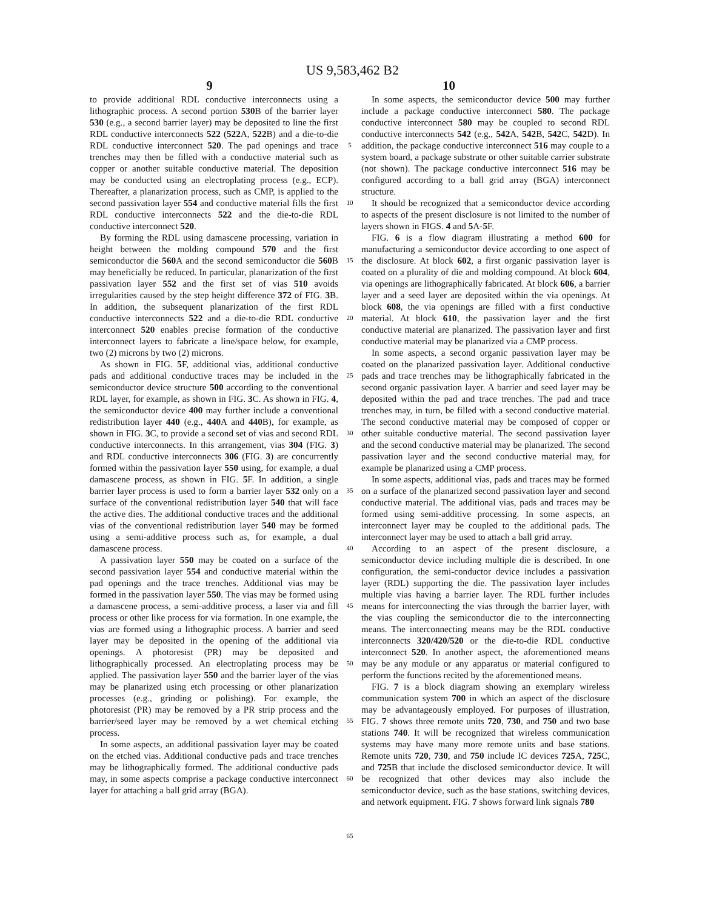US 9,583,462 B2
9 10
to provide additional RDL conductive interconnects using a lithographic process. A second portion 530 B of the barrier layer 530 (e.g., a second barrier layer) may be deposited to line the first RDL conductive interconnects 522 (522 A, 522 B) and a die-to-die RDL conductive interconnect 520. The pad openings and trace trenches may then be filled with a conductive material such as copper or another suitable conductive material. The deposition may be conducted using an electroplating process (e.g., ECP). Thereafter, a planarization process, such as CMP, is applied to the second passivation layer 554 and conductive material fills the first RDL conductive interconnects 522 and the die-to-die RDL conductive interconnect 520.
By forming the RDL using damascene processing, variation in height between the molding compound 570 and the first semiconductor die 560 A and the second semiconductor die 560 B may beneficially be reduced. In particular, planarization of the first passivation layer 552 and the first set of vias 510 avoids irregularities caused by the step height difference 372 of FIG. 3 B. In addition, the subsequent planarization of the first RDL conductive interconnects 522 and a die-to-die RDL conductive interconnect 520 enables precise formation of the conductive interconnect layers to fabricate a line/space below, for example, two (2) microns by two (2) microns.
As shown in FIG. 5 F, additional vias, additional conductive pads and additional conductive traces may be included in the semiconductor device structure 500 according to the conventional RDL layer, for example, as shown in FIG. 3 C. As shown in FIG. 4, the semiconductor device 400 may further include a conventional redistribution layer 440 (e.g., 440 A and 440 B), for example, as shown in FIG. 3 C, to provide a second set of vias and second RDL conductive interconnects. In this arrangement, vias 304 (FIG. 3) and RDL conductive interconnects 306 (FIG. 3) are concurrently formed within the passivation layer 550 using, for example, a dual damascene process, as shown in FIG. 5 F. In addition, a single barrier layer process is used to form a barrier layer 532 only on a surface of the conventional redistribution layer 540 that will face the active dies. The additional conductive traces and the additional vias of the conventional redistribution layer 540 may be formed using a semi-additive process such as, for example, a dual damascene process.
A passivation layer 550 may be coated on a surface of the second passivation layer 554 and conductive material within the pad openings and the trace trenches. Additional vias may be formed in the passivation layer 550. The vias may be formed using a damascene process, a semi-additive process, a laser via and fill process or other like process for via formation. In one example, the vias are formed using a lithographic process. A barrier and seed layer may be deposited in the opening of the additional via openings. A photoresist (PR) may be deposited and lithographically processed. An electroplating process may be applied. The passivation layer 550 and the barrier layer of the vias may be planarized using etch processing or other planarization processes (e.g., grinding or polishing). For example, the photoresist (PR) may be removed by a PR strip process and the barrier/seed layer may be removed by a wet chemical etching process.
In some aspects, an additional passivation layer may be coated on the etched vias. Additional conductive pads and trace trenches may be lithographically formed. The additional conductive pads may, in some aspects comprise a package conductive interconnect layer for attaching a ball grid array (BGA).
5
10
15
20
25
30
35
40
45
50
55
60
65
In some aspects, the semiconductor device 500 may further include a package conductive interconnect 580. The package conductive interconnect 580 may be coupled to second RDL conductive interconnects 542 (e.g., 542 A, 542 B, 542 C, 542 D). In addition, the package conductive interconnect 516 may couple to a system board, a package substrate or other suitable carrier substrate (not shown). The package conductive interconnect 516 may be configured according to a ball grid array (BGA) interconnect structure.
It should be recognized that a semiconductor device according to aspects of the present disclosure is not limited to the number of layers shown in FIGS. 4 and 5 A-5 F.
FIG. 6 is a flow diagram illustrating a method 600 for manufacturing a semiconductor device according to one aspect of the disclosure. At block 602, a first organic passivation layer is coated on a plurality of die and molding compound. At block 604, via openings are lithographically fabricated. At block 606, a barrier layer and a seed layer are deposited within the via openings. At block 608, the via openings are filled with a first conductive material. At block 610, the passivation layer and the first conductive material are planarized. The passivation layer and first conductive material may be planarized via a CMP process.
In some aspects, a second organic passivation layer may be coated on the planarized passivation layer. Additional conductive pads and trace trenches may be lithographically fabricated in the second organic passivation layer. A barrier and seed layer may be deposited within the pad and trace trenches. The pad and trace trenches may, in turn, be filled with a second conductive material. The second conductive material may be composed of copper or other suitable conductive material. The second passivation layer and the second conductive material may be planarized. The second passivation layer and the second conductive material may, for example be planarized using a CMP process.
In some aspects, additional vias, pads and traces may be formed on a surface of the planarized second passivation layer and second conductive material. The additional vias, pads and traces may be formed using semi-additive processing. In some aspects, an interconnect layer may be coupled to the additional pads. The interconnect layer may be used to attach a ball grid array.
According to an aspect of the present disclosure, a semiconductor device including multiple die is described. In one configuration, the semi-conductor device includes a passivation layer (RDL) supporting the die. The passivation layer includes multiple vias having a barrier layer. The RDL further includes means for interconnecting the vias through the barrier layer, with the vias coupling the semiconductor die to the interconnecting means. The interconnecting means may be the RDL conductive interconnects 320/420/520 or the die-to-die RDL conductive interconnect 520. In another aspect, the aforementioned means may be any module or any apparatus or material configured to perform the functions recited by the aforementioned means.
FIG. 7 is a block diagram showing an exemplary wireless communication system 700 in which an aspect of the disclosure may be advantageously employed. For purposes of illustration, FIG. 7 shows three remote units 720, 730, and 750 and two base stations 740. It will be recognized that wireless communication systems may have many more remote units and base stations. Remote units 720, 730, and 750 include IC devices 725 A, 725 C, and 725 B that include the disclosed semiconductor device. It will be recognized that other devices may also include the semiconductor device, such as the base stations, switching devices, and network equipment. FIG. 7 shows forward link signals 780